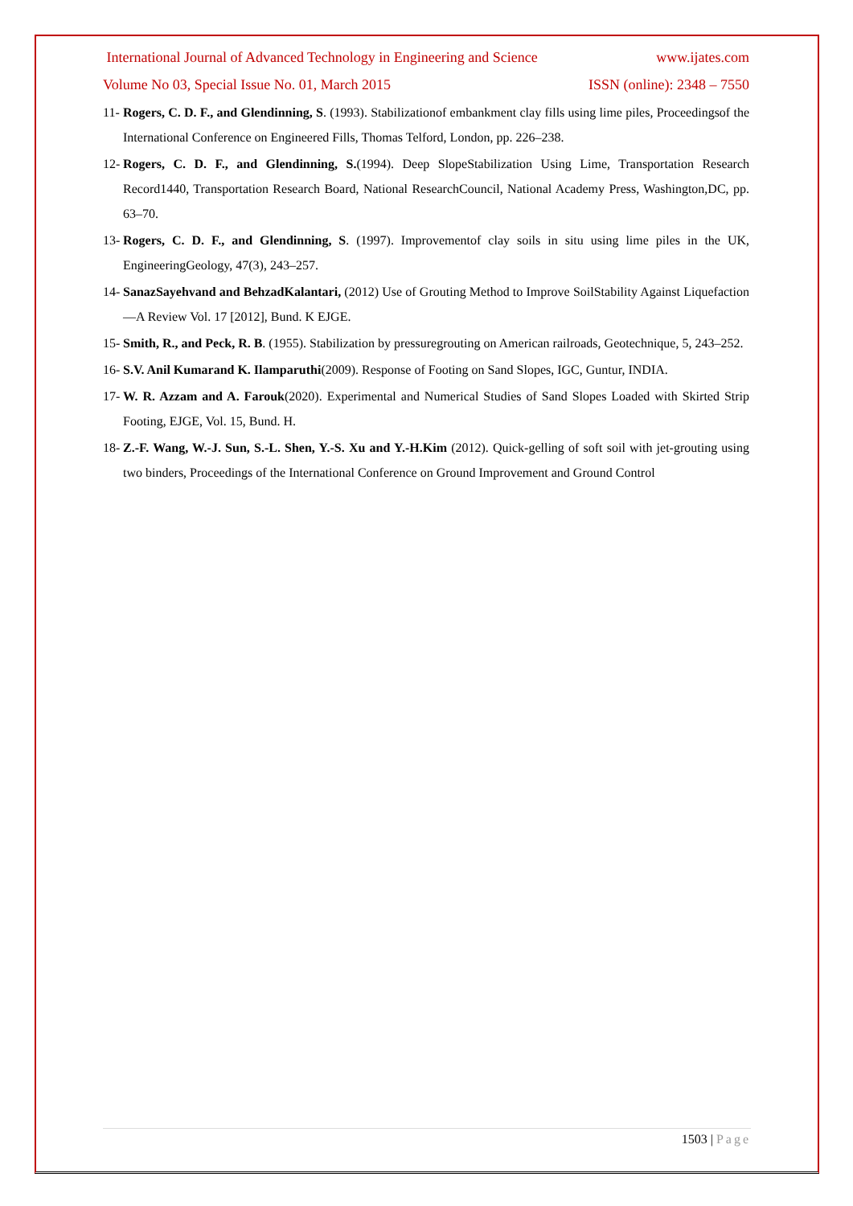International Journal of Advanced Technology in Engineering and Science www.ijates.com
Volume No 03, Special Issue No. 01, March 2015 ISSN (online): 2348 – 7550
11- Rogers, C. D. F., and Glendinning, S. (1993). Stabilizationof embankment clay fills using lime piles, Proceedingsof the International Conference on Engineered Fills, Thomas Telford, London, pp. 226–238.
12- Rogers, C. D. F., and Glendinning, S.(1994). Deep SlopeStabilization Using Lime, Transportation Research Record1440, Transportation Research Board, National ResearchCouncil, National Academy Press, Washington,DC, pp. 63–70.
13- Rogers, C. D. F., and Glendinning, S. (1997). Improvementof clay soils in situ using lime piles in the UK, EngineeringGeology, 47(3), 243–257.
14- SanazSayehvand and BehzadKalantari, (2012) Use of Grouting Method to Improve SoilStability Against Liquefaction—A Review Vol. 17 [2012], Bund. K EJGE.
15- Smith, R., and Peck, R. B. (1955). Stabilization by pressuregrouting on American railroads, Geotechnique, 5, 243–252.
16- S.V. Anil Kumarand K. Ilamparuthi(2009). Response of Footing on Sand Slopes, IGC, Guntur, INDIA.
17- W. R. Azzam and A. Farouk(2020). Experimental and Numerical Studies of Sand Slopes Loaded with Skirted Strip Footing, EJGE, Vol. 15, Bund. H.
18- Z.-F. Wang, W.-J. Sun, S.-L. Shen, Y.-S. Xu and Y.-H.Kim (2012). Quick-gelling of soft soil with jet-grouting using two binders, Proceedings of the International Conference on Ground Improvement and Ground Control
1503 | Page